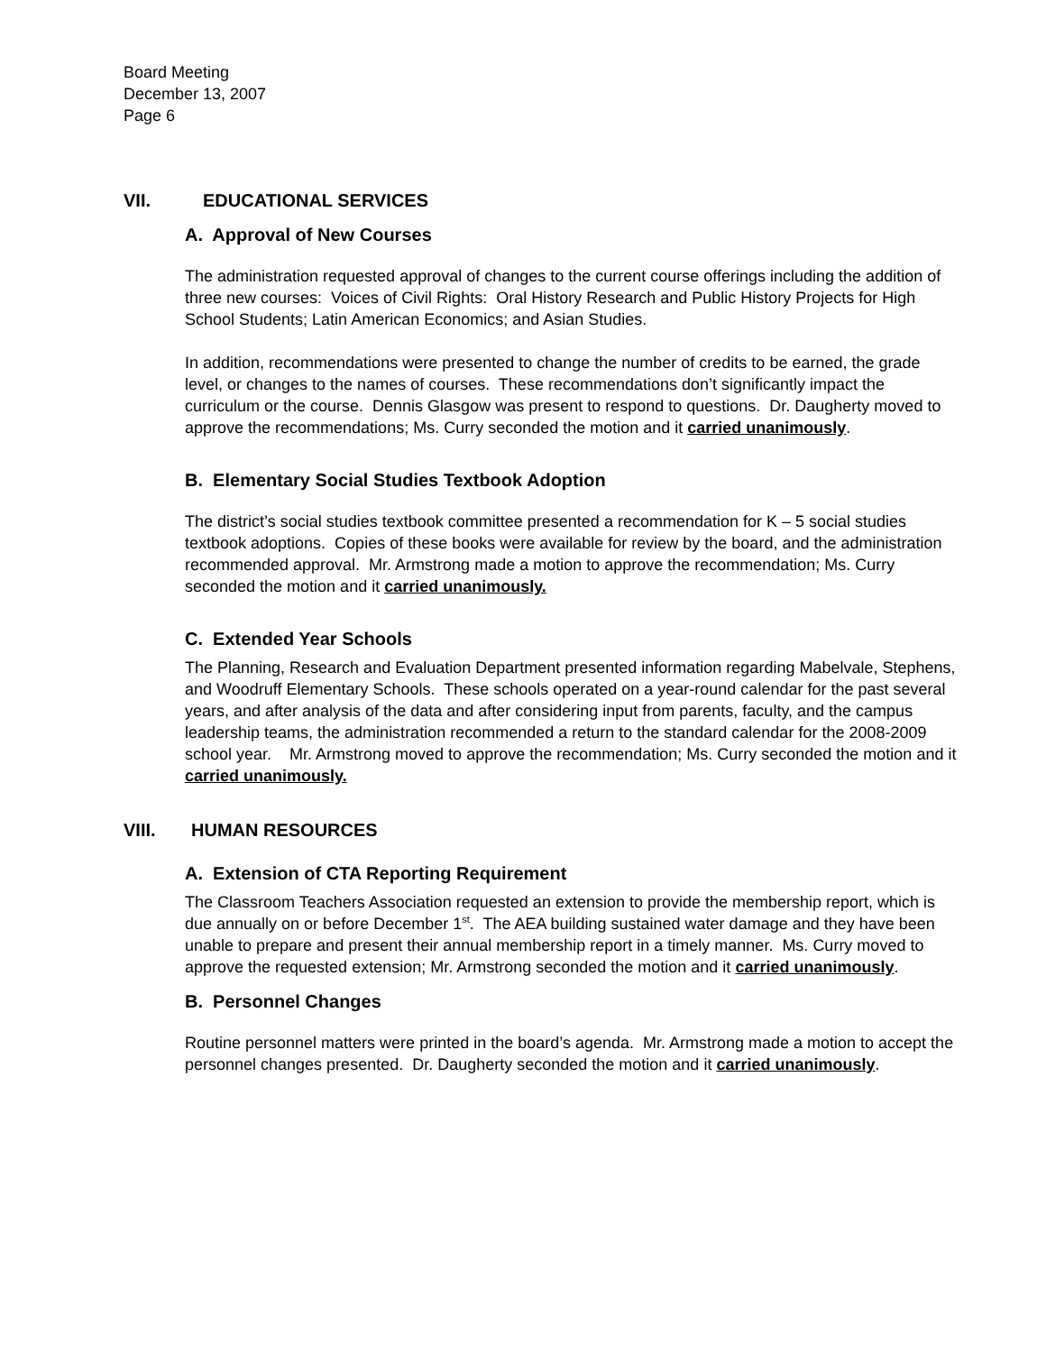Board Meeting
December 13, 2007
Page 6
VII. EDUCATIONAL SERVICES
A. Approval of New Courses
The administration requested approval of changes to the current course offerings including the addition of three new courses: Voices of Civil Rights: Oral History Research and Public History Projects for High School Students; Latin American Economics; and Asian Studies.
In addition, recommendations were presented to change the number of credits to be earned, the grade level, or changes to the names of courses. These recommendations don’t significantly impact the curriculum or the course. Dennis Glasgow was present to respond to questions. Dr. Daugherty moved to approve the recommendations; Ms. Curry seconded the motion and it carried unanimously.
B. Elementary Social Studies Textbook Adoption
The district’s social studies textbook committee presented a recommendation for K – 5 social studies textbook adoptions. Copies of these books were available for review by the board, and the administration recommended approval. Mr. Armstrong made a motion to approve the recommendation; Ms. Curry seconded the motion and it carried unanimously.
C. Extended Year Schools
The Planning, Research and Evaluation Department presented information regarding Mabelvale, Stephens, and Woodruff Elementary Schools. These schools operated on a year-round calendar for the past several years, and after analysis of the data and after considering input from parents, faculty, and the campus leadership teams, the administration recommended a return to the standard calendar for the 2008-2009 school year. Mr. Armstrong moved to approve the recommendation; Ms. Curry seconded the motion and it carried unanimously.
VIII. HUMAN RESOURCES
A. Extension of CTA Reporting Requirement
The Classroom Teachers Association requested an extension to provide the membership report, which is due annually on or before December 1<sup>st</sup>. The AEA building sustained water damage and they have been unable to prepare and present their annual membership report in a timely manner. Ms. Curry moved to approve the requested extension; Mr. Armstrong seconded the motion and it carried unanimously.
B. Personnel Changes
Routine personnel matters were printed in the board’s agenda. Mr. Armstrong made a motion to accept the personnel changes presented. Dr. Daugherty seconded the motion and it carried unanimously.